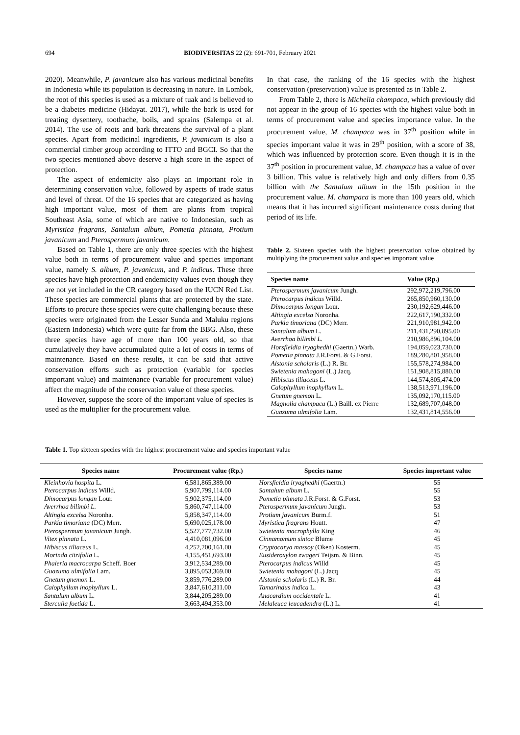694 BIODIVERSITAS 22 (2): 691-701, February 2021
2020). Meanwhile, P. javanicum also has various medicinal benefits in Indonesia while its population is decreasing in nature. In Lombok, the root of this species is used as a mixture of tuak and is believed to be a diabetes medicine (Hidayat. 2017), while the bark is used for treating dysentery, toothache, boils, and sprains (Salempa et al. 2014). The use of roots and bark threatens the survival of a plant species. Apart from medicinal ingredients, P. javanicum is also a commercial timber group according to ITTO and BGCI. So that the two species mentioned above deserve a high score in the aspect of protection.
The aspect of endemicity also plays an important role in determining conservation value, followed by aspects of trade status and level of threat. Of the 16 species that are categorized as having high important value, most of them are plants from tropical Southeast Asia, some of which are native to Indonesian, such as Myristica fragrans, Santalum album, Pometia pinnata, Protium javanicum and Pterospermum javanicum.
Based on Table 1, there are only three species with the highest value both in terms of procurement value and species important value, namely S. album, P. javanicum, and P. indicus. These three species have high protection and endemicity values even though they are not yet included in the CR category based on the IUCN Red List. These species are commercial plants that are protected by the state. Efforts to procure these species were quite challenging because these species were originated from the Lesser Sunda and Maluku regions (Eastern Indonesia) which were quite far from the BBG. Also, these three species have age of more than 100 years old, so that cumulatively they have accumulated quite a lot of costs in terms of maintenance. Based on these results, it can be said that active conservation efforts such as protection (variable for species important value) and maintenance (variable for procurement value) affect the magnitude of the conservation value of these species.
However, suppose the score of the important value of species is used as the multiplier for the procurement value.
In that case, the ranking of the 16 species with the highest conservation (preservation) value is presented as in Table 2.
From Table 2, there is Michelia champaca, which previously did not appear in the group of 16 species with the highest value both in terms of procurement value and species importance value. In the procurement value, M. champaca was in 37<sup>th</sup> position while in species important value it was in 29<sup>th</sup> position, with a score of 38, which was influenced by protection score. Even though it is in the 37<sup>th</sup> position in procurement value, M. champaca has a value of over 3 billion. This value is relatively high and only differs from 0.35 billion with the Santalum album in the 15th position in the procurement value. M. champaca is more than 100 years old, which means that it has incurred significant maintenance costs during that period of its life.
Table 2. Sixteen species with the highest preservation value obtained by multiplying the procurement value and species important value
| Species name | Value (Rp.) |
| --- | --- |
| Pterospermum javanicum Jungh. | 292,972,219,796.00 |
| Pterocarpus indicus Willd. | 265,850,960,130.00 |
| Dimocarpus longan Lour. | 230,192,629,446.00 |
| Altingia excelsa Noronha. | 222,617,190,332.00 |
| Parkia timoriana (DC) Merr. | 221,910,981,942.00 |
| Santalum album L. | 211,431,290,895.00 |
| Averrhoa bilimbi L. | 210,986,896,104.00 |
| Horsfieldia iryaghedhi (Gaertn.) Warb. | 194,059,023,730.00 |
| Pometia pinnata J.R.Forst. & G.Forst. | 189,280,801,958.00 |
| Alstonia scholaris (L.) R. Br. | 155,578,274,984.00 |
| Swietenia mahagoni (L.) Jacq. | 151,908,815,880.00 |
| Hibiscus tiliaceus L. | 144,574,805,474.00 |
| Calophyllum inophyllum L. | 138,513,971,196.00 |
| Gnetum gnemon L. | 135,092,170,115.00 |
| Magnolia champaca (L.) Baill. ex Pierre | 132,689,707,048.00 |
| Guazuma ulmifolia Lam. | 132,431,814,556.00 |
Table 1. Top sixteen species with the highest procurement value and species important value
| Species name | Procurement value (Rp.) | Species name | Species important value |
| --- | --- | --- | --- |
| Kleinhovia hospita L. | 6,581,865,389.00 | Horsfieldia iryaghedhi (Gaertn.) | 55 |
| Pterocarpus indicus Willd. | 5,907,799,114.00 | Santalum album L. | 55 |
| Dimocarpus longan Lour. | 5,902,375,114.00 | Pometia pinnata J.R.Forst. & G.Forst. | 53 |
| Averrhoa bilimbi L. | 5,860,747,114.00 | Pterospermum javanicum Jungh. | 53 |
| Altingia excelsa Noronha. | 5,858,347,114.00 | Protium javanicum Burm.f. | 51 |
| Parkia timoriana (DC) Merr. | 5,690,025,178.00 | Myristica fragrans Houtt. | 47 |
| Pterospermum javanicum Jungh. | 5,527,777,732.00 | Swietenia macrophylla King | 46 |
| Vitex pinnata L. | 4,410,081,096.00 | Cinnamomum sintoc Blume | 45 |
| Hibiscus tiliaceus L. | 4,252,200,161.00 | Cryptocarya massoy (Oken) Kosterm. | 45 |
| Morinda citrifolia L. | 4,155,451,693.00 | Eusideroxylon zwageri Teijsm. & Binn. | 45 |
| Phaleria macrocarpa Scheff. Boer | 3,912,534,289.00 | Pterocarpus indicus Willd | 45 |
| Guazuma ulmifolia Lam. | 3,895,053,369.00 | Swietenia mahagoni (L.) Jacq | 45 |
| Gnetum gnemon L. | 3,859,776,289.00 | Alstonia scholaris (L.) R. Br. | 44 |
| Calophyllum inophyllum L. | 3,847,610,311.00 | Tamarindus indica L. | 43 |
| Santalum album L. | 3,844,205,289.00 | Anacardium occidentale L. | 41 |
| Sterculia foetida L. | 3,663,494,353.00 | Melaleuca leucadendra (L.) L. | 41 |